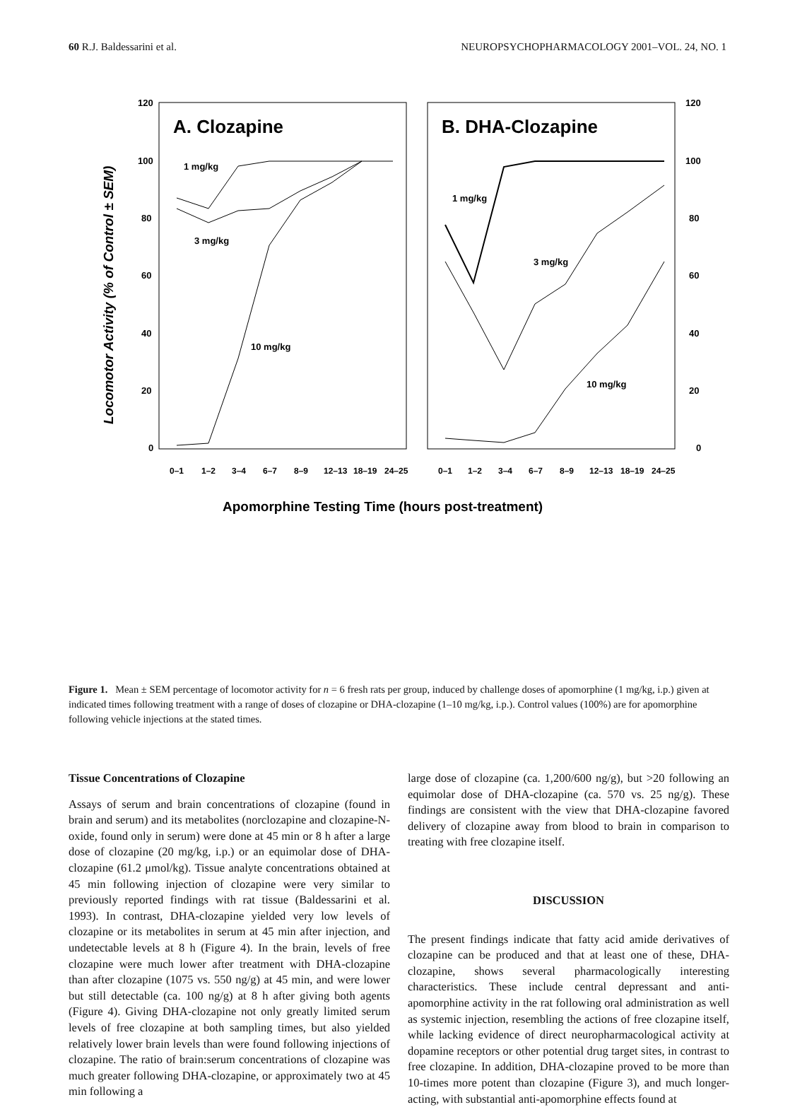60 R.J. Baldessarini et al. NEUROPSYCHOPHARMACOLOGY 2001–VOL. 24, NO. 1
Locomotor Activity (% of Control ± SEM)
A. Clozapine
B. DHA-Clozapine
120
100
80
60
40
20
0
120
100
80
60
40
20
0
1 mg/kg
3 mg/kg
10 mg/kg
1 mg/kg
3 mg/kg
10 mg/kg
0–1
1–2
3–4
6–7
8–9
12–13
18–19
24–25
0–1
1–2
3–4
6–7
8–9
12–13
18–19
24–25
Apomorphine Testing Time (hours post-treatment)
Figure 1. Mean ± SEM percentage of locomotor activity for n = 6 fresh rats per group, induced by challenge doses of apomorphine (1 mg/kg, i.p.) given at indicated times following treatment with a range of doses of clozapine or DHA-clozapine (1–10 mg/kg, i.p.). Control values (100%) are for apomorphine following vehicle injections at the stated times.
Tissue Concentrations of Clozapine
Assays of serum and brain concentrations of clozapine (found in brain and serum) and its metabolites (norclozapine and clozapine-N-oxide, found only in serum) were done at 45 min or 8 h after a large dose of clozapine (20 mg/kg, i.p.) or an equimolar dose of DHA-clozapine (61.2 μmol/kg). Tissue analyte concentrations obtained at 45 min following injection of clozapine were very similar to previously reported findings with rat tissue (Baldessarini et al. 1993). In contrast, DHA-clozapine yielded very low levels of clozapine or its metabolites in serum at 45 min after injection, and undetectable levels at 8 h (Figure 4). In the brain, levels of free clozapine were much lower after treatment with DHA-clozapine than after clozapine (1075 vs. 550 ng/g) at 45 min, and were lower but still detectable (ca. 100 ng/g) at 8 h after giving both agents (Figure 4). Giving DHA-clozapine not only greatly limited serum levels of free clozapine at both sampling times, but also yielded relatively lower brain levels than were found following injections of clozapine. The ratio of brain:serum concentrations of clozapine was much greater following DHA-clozapine, or approximately two at 45 min following a
large dose of clozapine (ca. 1,200/600 ng/g), but >20 following an equimolar dose of DHA-clozapine (ca. 570 vs. 25 ng/g). These findings are consistent with the view that DHA-clozapine favored delivery of clozapine away from blood to brain in comparison to treating with free clozapine itself.
DISCUSSION
The present findings indicate that fatty acid amide derivatives of clozapine can be produced and that at least one of these, DHA-clozapine, shows several pharmacologically interesting characteristics. These include central depressant and anti-apomorphine activity in the rat following oral administration as well as systemic injection, resembling the actions of free clozapine itself, while lacking evidence of direct neuropharmacological activity at dopamine receptors or other potential drug target sites, in contrast to free clozapine. In addition, DHA-clozapine proved to be more than 10-times more potent than clozapine (Figure 3), and much longer-acting, with substantial anti-apomorphine effects found at